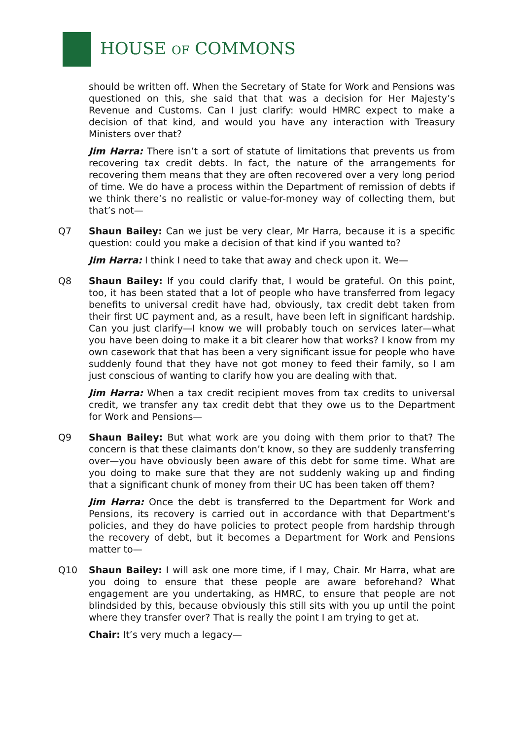HOUSE OF COMMONS
should be written off. When the Secretary of State for Work and Pensions was questioned on this, she said that that was a decision for Her Majesty’s Revenue and Customs. Can I just clarify: would HMRC expect to make a decision of that kind, and would you have any interaction with Treasury Ministers over that?
Jim Harra: There isn’t a sort of statute of limitations that prevents us from recovering tax credit debts. In fact, the nature of the arrangements for recovering them means that they are often recovered over a very long period of time. We do have a process within the Department of remission of debts if we think there’s no realistic or value-for-money way of collecting them, but that’s not—
Q7 Shaun Bailey: Can we just be very clear, Mr Harra, because it is a specific question: could you make a decision of that kind if you wanted to?
Jim Harra: I think I need to take that away and check upon it. We—
Q8 Shaun Bailey: If you could clarify that, I would be grateful. On this point, too, it has been stated that a lot of people who have transferred from legacy benefits to universal credit have had, obviously, tax credit debt taken from their first UC payment and, as a result, have been left in significant hardship. Can you just clarify—I know we will probably touch on services later—what you have been doing to make it a bit clearer how that works? I know from my own casework that that has been a very significant issue for people who have suddenly found that they have not got money to feed their family, so I am just conscious of wanting to clarify how you are dealing with that.
Jim Harra: When a tax credit recipient moves from tax credits to universal credit, we transfer any tax credit debt that they owe us to the Department for Work and Pensions—
Q9 Shaun Bailey: But what work are you doing with them prior to that? The concern is that these claimants don’t know, so they are suddenly transferring over—you have obviously been aware of this debt for some time. What are you doing to make sure that they are not suddenly waking up and finding that a significant chunk of money from their UC has been taken off them?
Jim Harra: Once the debt is transferred to the Department for Work and Pensions, its recovery is carried out in accordance with that Department’s policies, and they do have policies to protect people from hardship through the recovery of debt, but it becomes a Department for Work and Pensions matter to—
Q10 Shaun Bailey: I will ask one more time, if I may, Chair. Mr Harra, what are you doing to ensure that these people are aware beforehand? What engagement are you undertaking, as HMRC, to ensure that people are not blindsided by this, because obviously this still sits with you up until the point where they transfer over? That is really the point I am trying to get at.
Chair: It’s very much a legacy—